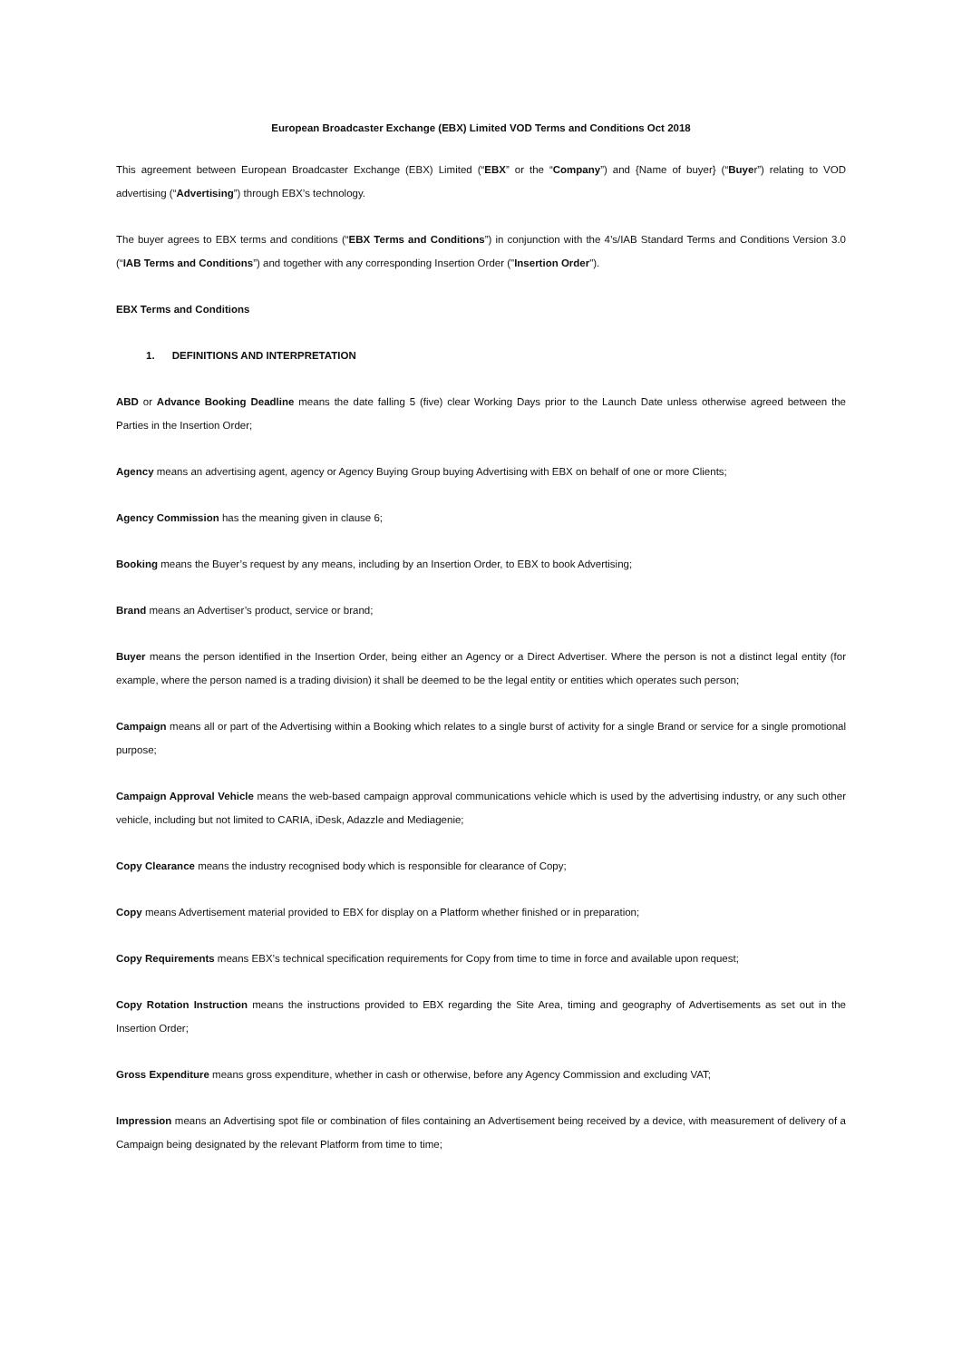European Broadcaster Exchange (EBX) Limited VOD Terms and Conditions Oct 2018
This agreement between European Broadcaster Exchange (EBX) Limited (“EBX” or the “Company”) and {Name of buyer} (“Buyer”) relating to VOD advertising (“Advertising”) through EBX’s technology.
The buyer agrees to EBX terms and conditions (“EBX Terms and Conditions”) in conjunction with the 4’s/IAB Standard Terms and Conditions Version 3.0 (“IAB Terms and Conditions”) and together with any corresponding Insertion Order ("Insertion Order").
EBX Terms and Conditions
1. DEFINITIONS AND INTERPRETATION
ABD or Advance Booking Deadline means the date falling 5 (five) clear Working Days prior to the Launch Date unless otherwise agreed between the Parties in the Insertion Order;
Agency means an advertising agent, agency or Agency Buying Group buying Advertising with EBX on behalf of one or more Clients;
Agency Commission has the meaning given in clause 6;
Booking means the Buyer’s request by any means, including by an Insertion Order, to EBX to book Advertising;
Brand means an Advertiser’s product, service or brand;
Buyer means the person identified in the Insertion Order, being either an Agency or a Direct Advertiser. Where the person is not a distinct legal entity (for example, where the person named is a trading division) it shall be deemed to be the legal entity or entities which operates such person;
Campaign means all or part of the Advertising within a Booking which relates to a single burst of activity for a single Brand or service for a single promotional purpose;
Campaign Approval Vehicle means the web-based campaign approval communications vehicle which is used by the advertising industry, or any such other vehicle, including but not limited to CARIA, iDesk, Adazzle and Mediagenie;
Copy Clearance means the industry recognised body which is responsible for clearance of Copy;
Copy means Advertisement material provided to EBX for display on a Platform whether finished or in preparation;
Copy Requirements means EBX’s technical specification requirements for Copy from time to time in force and available upon request;
Copy Rotation Instruction means the instructions provided to EBX regarding the Site Area, timing and geography of Advertisements as set out in the Insertion Order;
Gross Expenditure means gross expenditure, whether in cash or otherwise, before any Agency Commission and excluding VAT;
Impression means an Advertising spot file or combination of files containing an Advertisement being received by a device, with measurement of delivery of a Campaign being designated by the relevant Platform from time to time;